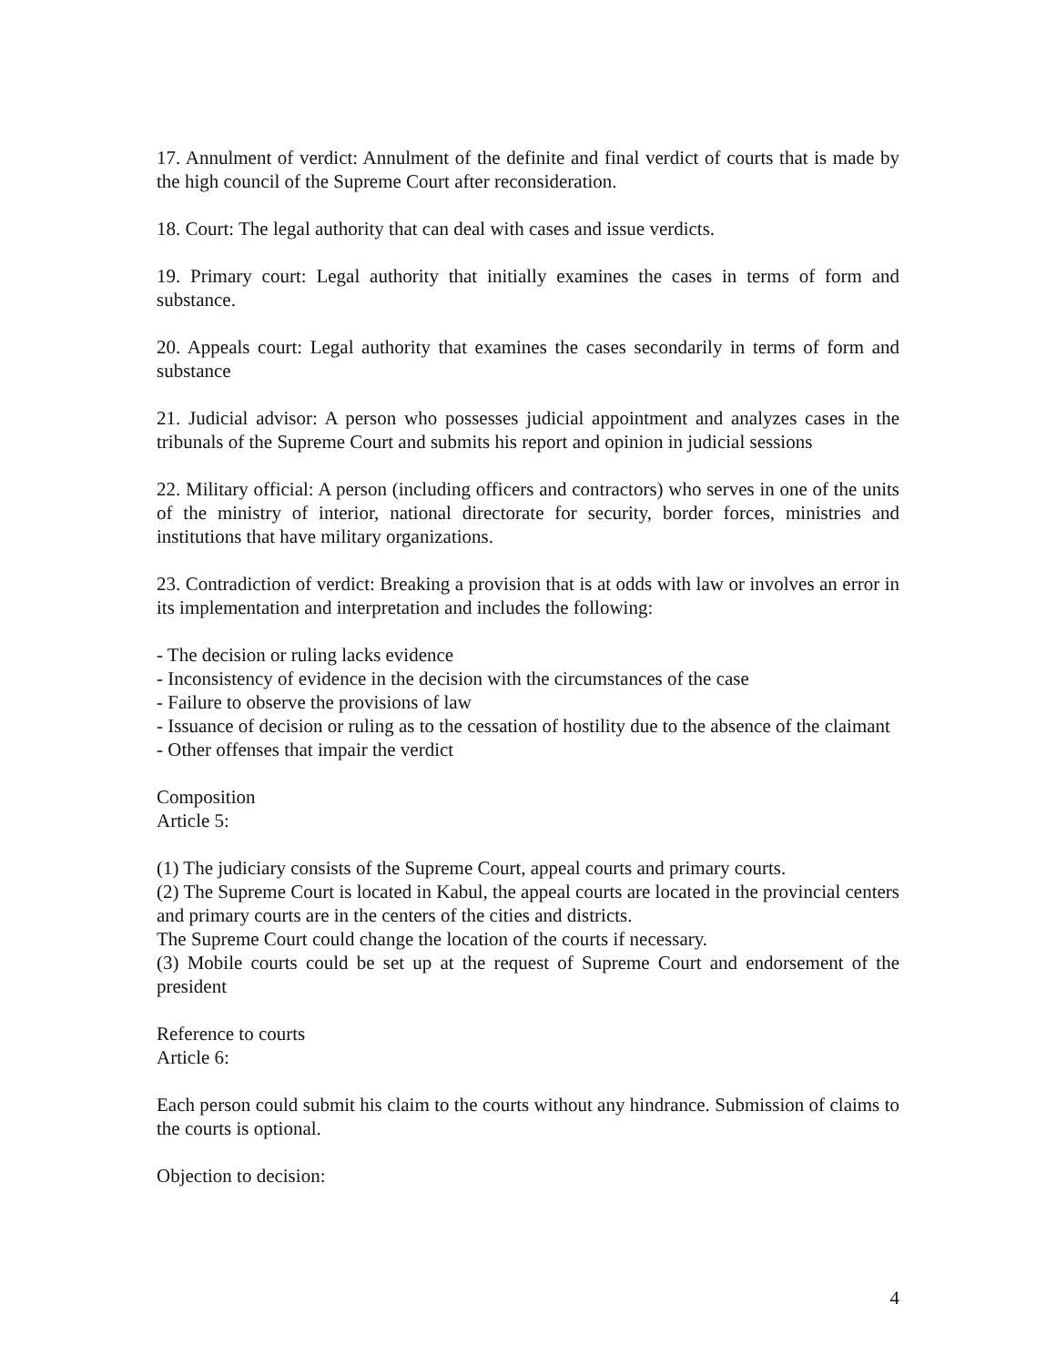17. Annulment of verdict: Annulment of the definite and final verdict of courts that is made by the high council of the Supreme Court after reconsideration.
18. Court: The legal authority that can deal with cases and issue verdicts.
19. Primary court: Legal authority that initially examines the cases in terms of form and substance.
20. Appeals court: Legal authority that examines the cases secondarily in terms of form and substance
21. Judicial advisor: A person who possesses judicial appointment and analyzes cases in the tribunals of the Supreme Court and submits his report and opinion in judicial sessions
22. Military official: A person (including officers and contractors) who serves in one of the units of the ministry of interior, national directorate for security, border forces, ministries and institutions that have military organizations.
23. Contradiction of verdict: Breaking a provision that is at odds with law or involves an error in its implementation and interpretation and includes the following:
- The decision or ruling lacks evidence
- Inconsistency of evidence in the decision with the circumstances of the case
- Failure to observe the provisions of law
- Issuance of decision or ruling as to the cessation of hostility due to the absence of the claimant
- Other offenses that impair the verdict
Composition
Article 5:
(1) The judiciary consists of the Supreme Court, appeal courts and primary courts.
(2) The Supreme Court is located in Kabul, the appeal courts are located in the provincial centers and primary courts are in the centers of the cities and districts.
The Supreme Court could change the location of the courts if necessary.
(3) Mobile courts could be set up at the request of Supreme Court and endorsement of the president
Reference to courts
Article 6:
Each person could submit his claim to the courts without any hindrance. Submission of claims to the courts is optional.
Objection to decision:
4